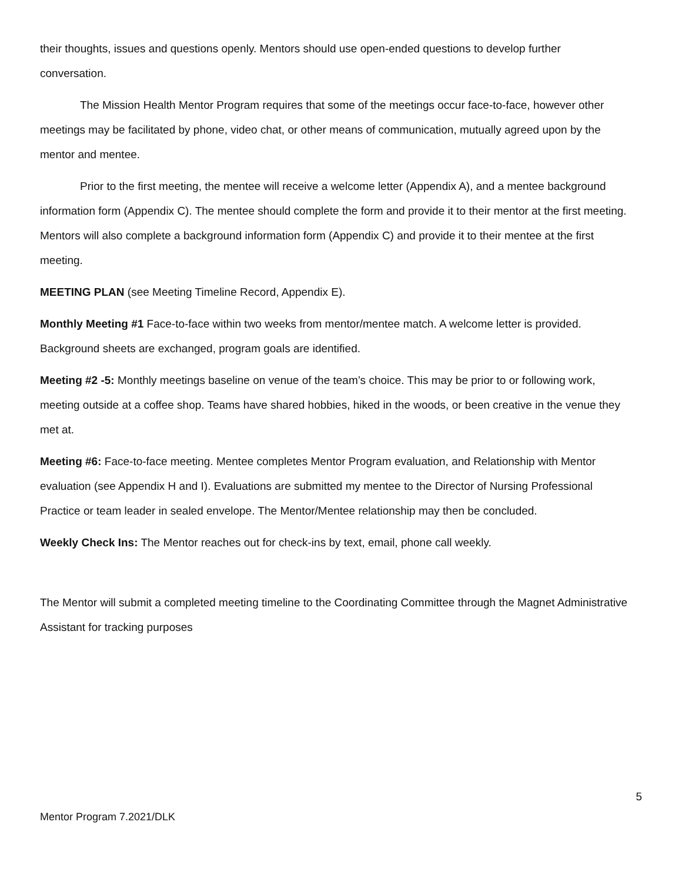their thoughts, issues and questions openly. Mentors should use open-ended questions to develop further conversation.
The Mission Health Mentor Program requires that some of the meetings occur face-to-face, however other meetings may be facilitated by phone, video chat, or other means of communication, mutually agreed upon by the mentor and mentee.
Prior to the first meeting, the mentee will receive a welcome letter (Appendix A), and a mentee background information form (Appendix C). The mentee should complete the form and provide it to their mentor at the first meeting. Mentors will also complete a background information form (Appendix C) and provide it to their mentee at the first meeting.
MEETING PLAN (see Meeting Timeline Record, Appendix E).
Monthly Meeting #1 Face-to-face within two weeks from mentor/mentee match. A welcome letter is provided. Background sheets are exchanged, program goals are identified.
Meeting #2 -5: Monthly meetings baseline on venue of the team’s choice. This may be prior to or following work, meeting outside at a coffee shop. Teams have shared hobbies, hiked in the woods, or been creative in the venue they met at.
Meeting #6: Face-to-face meeting. Mentee completes Mentor Program evaluation, and Relationship with Mentor evaluation (see Appendix H and I). Evaluations are submitted my mentee to the Director of Nursing Professional Practice or team leader in sealed envelope. The Mentor/Mentee relationship may then be concluded.
Weekly Check Ins: The Mentor reaches out for check-ins by text, email, phone call weekly.
The Mentor will submit a completed meeting timeline to the Coordinating Committee through the Magnet Administrative Assistant for tracking purposes
5
Mentor Program 7.2021/DLK